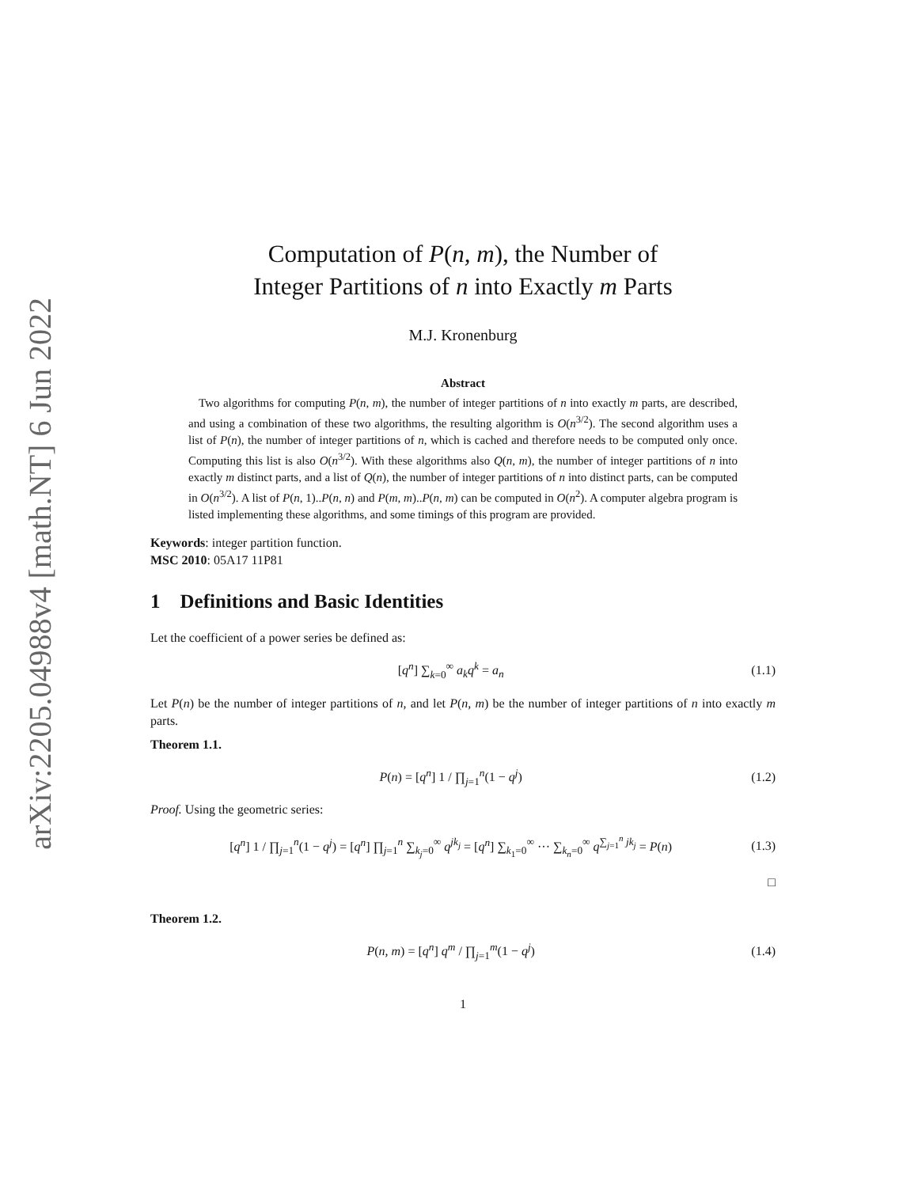arXiv:2205.04988v4 [math.NT] 6 Jun 2022
Computation of P(n, m), the Number of
Integer Partitions of n into Exactly m Parts
M.J. Kronenburg
Abstract
Two algorithms for computing P(n, m), the number of integer partitions of n into exactly m parts, are described, and using a combination of these two algorithms, the resulting algorithm is O(n<sup>3/2</sup>). The second algorithm uses a list of P(n), the number of integer partitions of n, which is cached and therefore needs to be computed only once. Computing this list is also O(n<sup>3/2</sup>). With these algorithms also Q(n, m), the number of integer partitions of n into exactly m distinct parts, and a list of Q(n), the number of integer partitions of n into distinct parts, can be computed in O(n<sup>3/2</sup>). A list of P(n, 1)..P(n, n) and P(m, m)..P(n, m) can be computed in O(n<sup>2</sup>). A computer algebra program is listed implementing these algorithms, and some timings of this program are provided.
Keywords: integer partition function.
MSC 2010: 05A17 11P81
1 Definitions and Basic Identities
Let the coefficient of a power series be defined as:
[q<sup>n</sup>] ∑<sub>k=0</sub><sup>∞</sup> a<sub>k</sub>q<sup>k</sup> = a<sub>n</sub> (1.1)
Let P(n) be the number of integer partitions of n, and let P(n, m) be the number of integer partitions of n into exactly m parts.
Theorem 1.1.
P(n) = [q<sup>n</sup>] 1 / ∏<sub>j=1</sub><sup>n</sup>(1 − q<sup>j</sup>) (1.2)
Proof. Using the geometric series:
[q<sup>n</sup>] 1 / ∏<sub>j=1</sub><sup>n</sup>(1 − q<sup>j</sup>) = [q<sup>n</sup>] ∏<sub>j=1</sub><sup>n</sup> ∑<sub>k<sub>j</sub>=0</sub><sup>∞</sup> q<sup>jk<sub>j</sub></sup> = [q<sup>n</sup>] ∑<sub>k<sub>1</sub>=0</sub><sup>∞</sup> ··· ∑<sub>k<sub>n</sub>=0</sub><sup>∞</sup> q<sup>∑<sub>j=1</sub><sup>n</sup> jk<sub>j</sub></sup> = P(n) (1.3)
□
Theorem 1.2.
P(n, m) = [q<sup>n</sup>] q<sup>m</sup> / ∏<sub>j=1</sub><sup>m</sup>(1 − q<sup>j</sup>) (1.4)
1